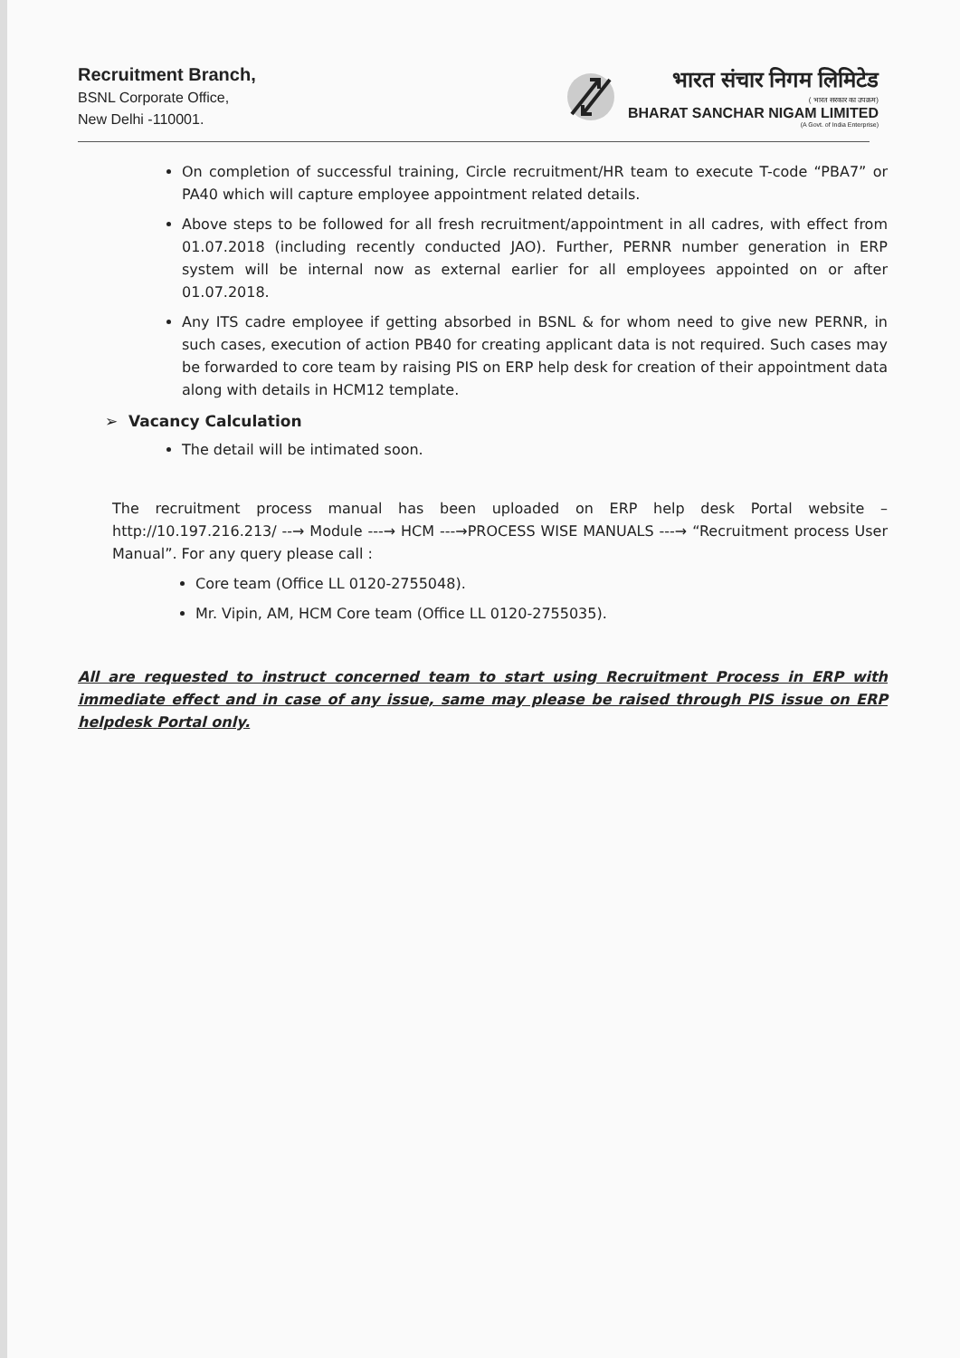Recruitment Branch,
BSNL Corporate Office,
New Delhi -110001.
भारत संचार निगम लिमिटेड
( भारत सरकार का उपक्रम)
BHARAT SANCHAR NIGAM LIMITED
(A Govt. of India Enterprise)
On completion of successful training, Circle recruitment/HR team to execute T-code “PBA7” or PA40 which will capture employee appointment related details.
Above steps to be followed for all fresh recruitment/appointment in all cadres, with effect from 01.07.2018 (including recently conducted JAO). Further, PERNR number generation in ERP system will be internal now as external earlier for all employees appointed on or after 01.07.2018.
Any ITS cadre employee if getting absorbed in BSNL & for whom need to give new PERNR, in such cases, execution of action PB40 for creating applicant data is not required. Such cases may be forwarded to core team by raising PIS on ERP help desk for creation of their appointment data along with details in HCM12 template.
➢ Vacancy Calculation
The detail will be intimated soon.
The recruitment process manual has been uploaded on ERP help desk Portal website – http://10.197.216.213/ --→ Module ---→ HCM ---→PROCESS WISE MANUALS ---→ “Recruitment process User Manual”. For any query please call :
Core team (Office LL 0120-2755048).
Mr. Vipin, AM, HCM Core team (Office LL 0120-2755035).
All are requested to instruct concerned team to start using Recruitment Process in ERP with immediate effect and in case of any issue, same may please be raised through PIS issue on ERP helpdesk Portal only.